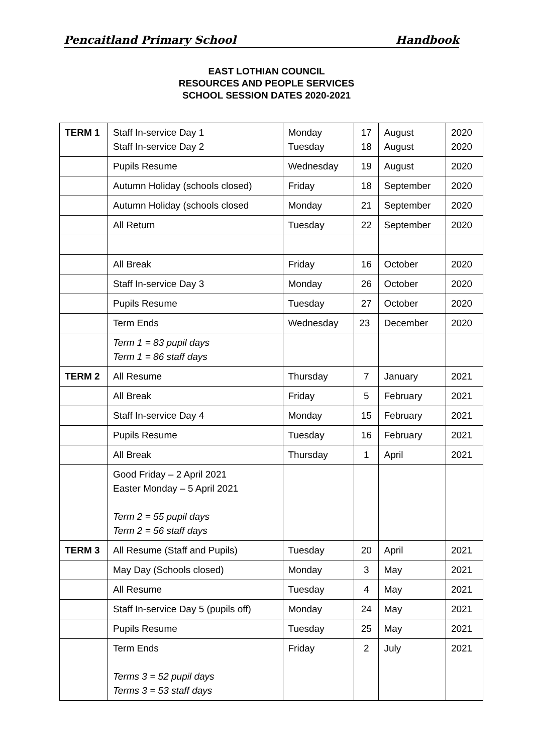Pencaitland Primary School Handbook
EAST LOTHIAN COUNCIL
RESOURCES AND PEOPLE SERVICES
SCHOOL SESSION DATES 2020-2021
| TERM 1 | Staff In-service Day 1 Staff In-service Day 2 | Monday Tuesday | 17 18 | August August | 2020 2020 |
| | Pupils Resume | Wednesday | 19 | August | 2020 |
| | Autumn Holiday (schools closed) | Friday | 18 | September | 2020 |
| | Autumn Holiday (schools closed | Monday | 21 | September | 2020 |
| | All Return | Tuesday | 22 | September | 2020 |
| | All Break | Friday | 16 | October | 2020 |
| | Staff In-service Day 3 | Monday | 26 | October | 2020 |
| | Pupils Resume | Tuesday | 27 | October | 2020 |
| | Term Ends | Wednesday | 23 | December | 2020 |
| | Term 1 = 83 pupil days Term 1 = 86 staff days | | | | |
| TERM 2 | All Resume | Thursday | 7 | January | 2021 |
| | All Break | Friday | 5 | February | 2021 |
| | Staff In-service Day 4 | Monday | 15 | February | 2021 |
| | Pupils Resume | Tuesday | 16 | February | 2021 |
| | All Break | Thursday | 1 | April | 2021 |
| | Good Friday – 2 April 2021 Easter Monday – 5 April 2021 Term 2 = 55 pupil days Term 2 = 56 staff days | | | | |
| TERM 3 | All Resume (Staff and Pupils) | Tuesday | 20 | April | 2021 |
| | May Day (Schools closed) | Monday | 3 | May | 2021 |
| | All Resume | Tuesday | 4 | May | 2021 |
| | Staff In-service Day 5 (pupils off) | Monday | 24 | May | 2021 |
| | Pupils Resume | Tuesday | 25 | May | 2021 |
| | Term Ends Terms 3 = 52 pupil days Terms 3 = 53 staff days | Friday | 2 | July | 2021 |